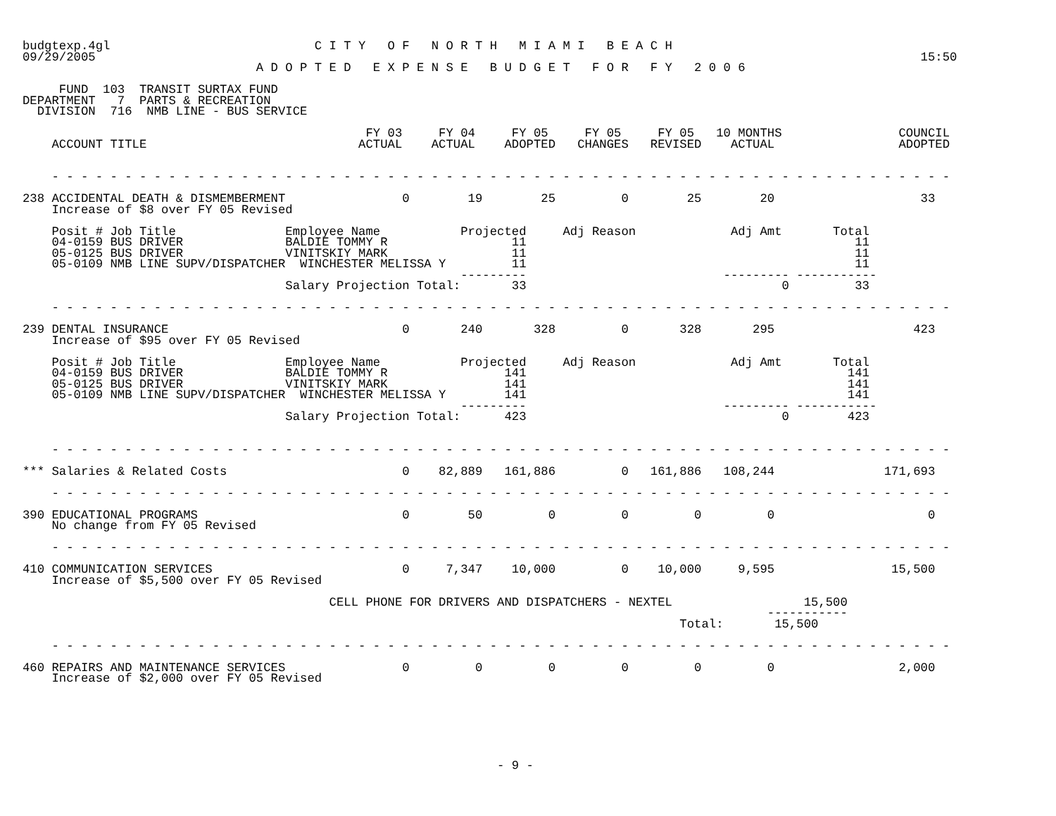budgtexp.4gl                            C I T Y   O F   N O R T H   M I A M I   B E A C H
09/29/2005                                                                                                                 15:50
                                A D O P T E D   E X P E N S E   B U D G E T   F O R   F Y   2 0 0 6

     FUND  103  TRANSIT SURTAX FUND
DEPARTMENT   7  PARTS & RECREATION
  DIVISION  716  NMB LINE - BUS SERVICE

                                               FY 03     FY 04     FY 05     FY 05     FY 05   10 MONTHS                COUNCIL
    ACCOUNT TITLE                             ACTUAL    ACTUAL    ADOPTED   CHANGES   REVISED    ACTUAL                 ADOPTED


    - - - - - - - - - - - - - - - - - - - - - - - - - - - - - - - - - - - - - - - - - - - - - - - - - - - - - - - - - - - - - -

238 ACCIDENTAL DEATH & DISMEMBERMENT                0        19        25         0        25        20                    33
    Increase of $8 over FY 05 Revised

    Posit # Job Title               Employee Name           Projected     Adj Reason             Adj Amt       Total
    04-0159 BUS DRIVER              BALDIE TOMMY R                 11                                             11
    05-0125 BUS DRIVER              VINITSKIY MARK                 11                                             11
    05-0109 NMB LINE SUPV/DISPATCHER  WINCHESTER MELISSA Y         11                                             11
                                                            ---------                           --------- -----------
                                    Salary Projection Total:       33                                   0         33

    - - - - - - - - - - - - - - - - - - - - - - - - - - - - - - - - - - - - - - - - - - - - - - - - - - - - - - - - - - - - - -

239 DENTAL INSURANCE                                0       240       328         0       328       295                   423
    Increase of $95 over FY 05 Revised

    Posit # Job Title               Employee Name           Projected     Adj Reason             Adj Amt       Total
    04-0159 BUS DRIVER              BALDIE TOMMY R                141                                            141
    05-0125 BUS DRIVER              VINITSKIY MARK                141                                            141
    05-0109 NMB LINE SUPV/DISPATCHER  WINCHESTER MELISSA Y        141                                            141
                                                            ---------                           --------- -----------
                                    Salary Projection Total:      423                                   0        423


    - - - - - - - - - - - - - - - - - - - - - - - - - - - - - - - - - - - - - - - - - - - - - - - - - - - - - - - - - - - - - -

*** Salaries & Related Costs                        0    82,889   161,886         0   161,886   108,244               171,693

    - - - - - - - - - - - - - - - - - - - - - - - - - - - - - - - - - - - - - - - - - - - - - - - - - - - - - - - - - - - - - -

390 EDUCATIONAL PROGRAMS                            0        50         0         0         0         0                     0
    No change from FY 05 Revised

    - - - - - - - - - - - - - - - - - - - - - - - - - - - - - - - - - - - - - - - - - - - - - - - - - - - - - - - - - - - - - -

410 COMMUNICATION SERVICES                          0     7,347    10,000         0    10,000     9,595                15,500
    Increase of $5,500 over FY 05 Revised

                                          CELL PHONE FOR DRIVERS AND DISPATCHERS - NEXTEL                  15,500
                                                                                                      -----------
                                                                                          Total:       15,500

    - - - - - - - - - - - - - - - - - - - - - - - - - - - - - - - - - - - - - - - - - - - - - - - - - - - - - - - - - - - - - -

460 REPAIRS AND MAINTENANCE SERVICES                0         0         0         0         0         0                 2,000
    Increase of $2,000 over FY 05 Revised







                                                                 - 9 -